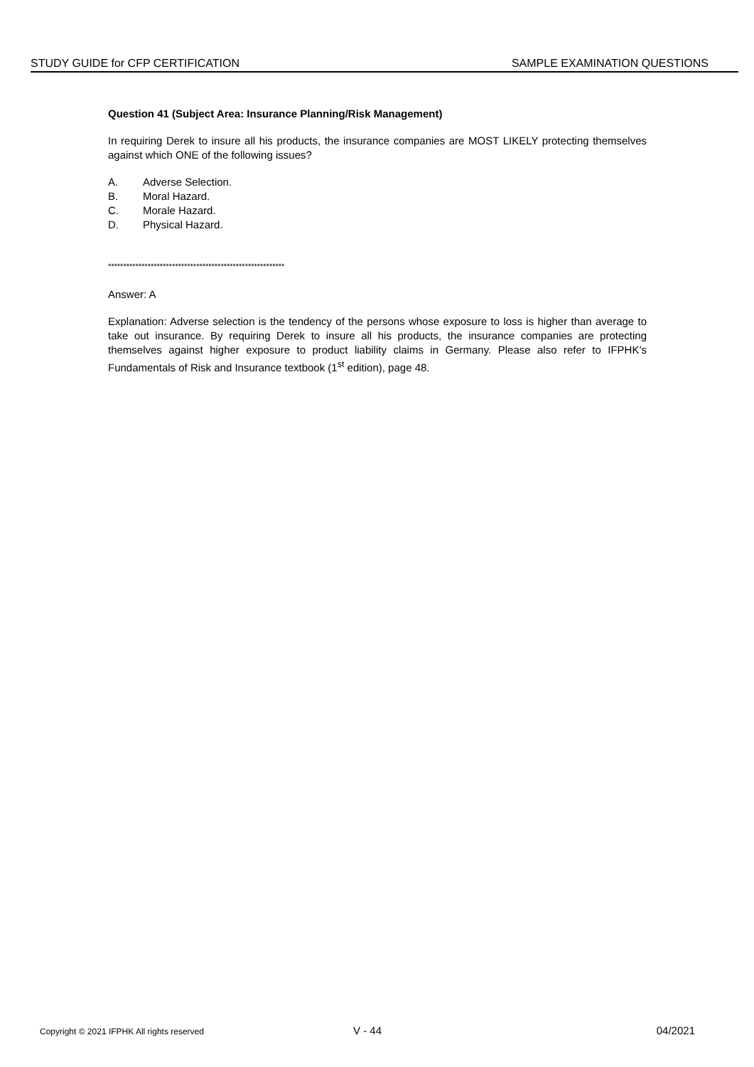STUDY GUIDE for CFP CERTIFICATION SAMPLE EXAMINATION QUESTIONS
Question 41 (Subject Area: Insurance Planning/Risk Management)
In requiring Derek to insure all his products, the insurance companies are MOST LIKELY protecting themselves against which ONE of the following issues?
A. Adverse Selection.
B. Moral Hazard.
C. Morale Hazard.
D. Physical Hazard.
**********************************************************
Answer: A
Explanation: Adverse selection is the tendency of the persons whose exposure to loss is higher than average to take out insurance. By requiring Derek to insure all his products, the insurance companies are protecting themselves against higher exposure to product liability claims in Germany. Please also refer to IFPHK’s Fundamentals of Risk and Insurance textbook (1<sup>st</sup> edition), page 48.
Copyright © 2021 IFPHK All rights reserved V - 44 04/2021